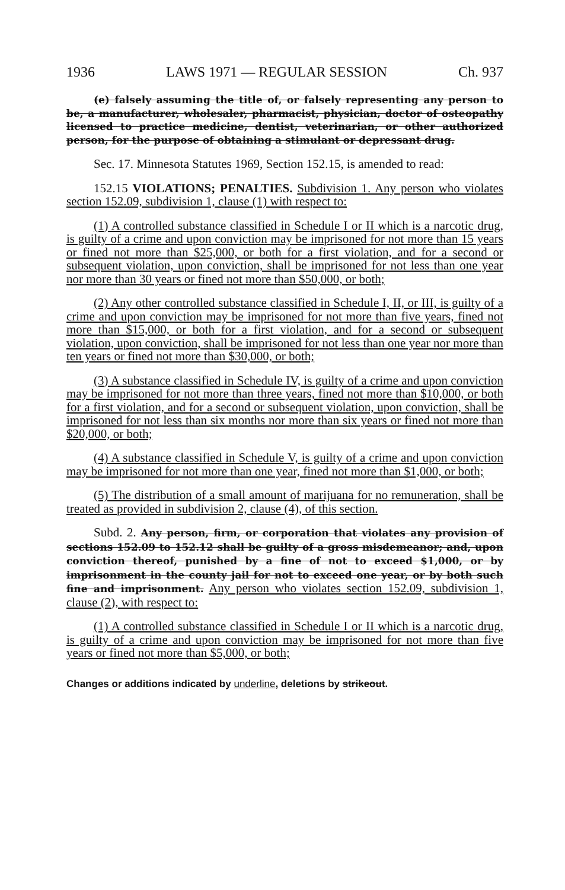1936 LAWS 1971 — REGULAR SESSION Ch. 937
(e) falsely assuming the title of, or falsely representing any person to be, a manufacturer, wholesaler, pharmacist, physician, doctor of osteopathy licensed to practice medicine, dentist, veterinarian, or other authorized person, for the purpose of obtaining a stimulant or depressant drug.
Sec. 17. Minnesota Statutes 1969, Section 152.15, is amended to read:
152.15 VIOLATIONS; PENALTIES. Subdivision 1. Any person who violates section 152.09, subdivision 1, clause (1) with respect to:
(1) A controlled substance classified in Schedule I or II which is a narcotic drug, is guilty of a crime and upon conviction may be imprisoned for not more than 15 years or fined not more than $25,000, or both for a first violation, and for a second or subsequent violation, upon conviction, shall be imprisoned for not less than one year nor more than 30 years or fined not more than $50,000, or both;
(2) Any other controlled substance classified in Schedule I, II, or III, is guilty of a crime and upon conviction may be imprisoned for not more than five years, fined not more than $15,000, or both for a first violation, and for a second or subsequent violation, upon conviction, shall be imprisoned for not less than one year nor more than ten years or fined not more than $30,000, or both;
(3) A substance classified in Schedule IV, is guilty of a crime and upon conviction may be imprisoned for not more than three years, fined not more than $10,000, or both for a first violation, and for a second or subsequent violation, upon conviction, shall be imprisoned for not less than six months nor more than six years or fined not more than $20,000, or both;
(4) A substance classified in Schedule V, is guilty of a crime and upon conviction may be imprisoned for not more than one year, fined not more than $1,000, or both;
(5) The distribution of a small amount of marijuana for no remuneration, shall be treated as provided in subdivision 2, clause (4), of this section.
Subd. 2. Any person, firm, or corporation that violates any provision of sections 152.09 to 152.12 shall be guilty of a gross misdemeanor; and, upon conviction thereof, punished by a fine of not to exceed $1,000, or by imprisonment in the county jail for not to exceed one year, or by both such fine and imprisonment. Any person who violates section 152.09, subdivision 1, clause (2), with respect to:
(1) A controlled substance classified in Schedule I or II which is a narcotic drug, is guilty of a crime and upon conviction may be imprisoned for not more than five years or fined not more than $5,000, or both;
Changes or additions indicated by underline, deletions by strikeout.